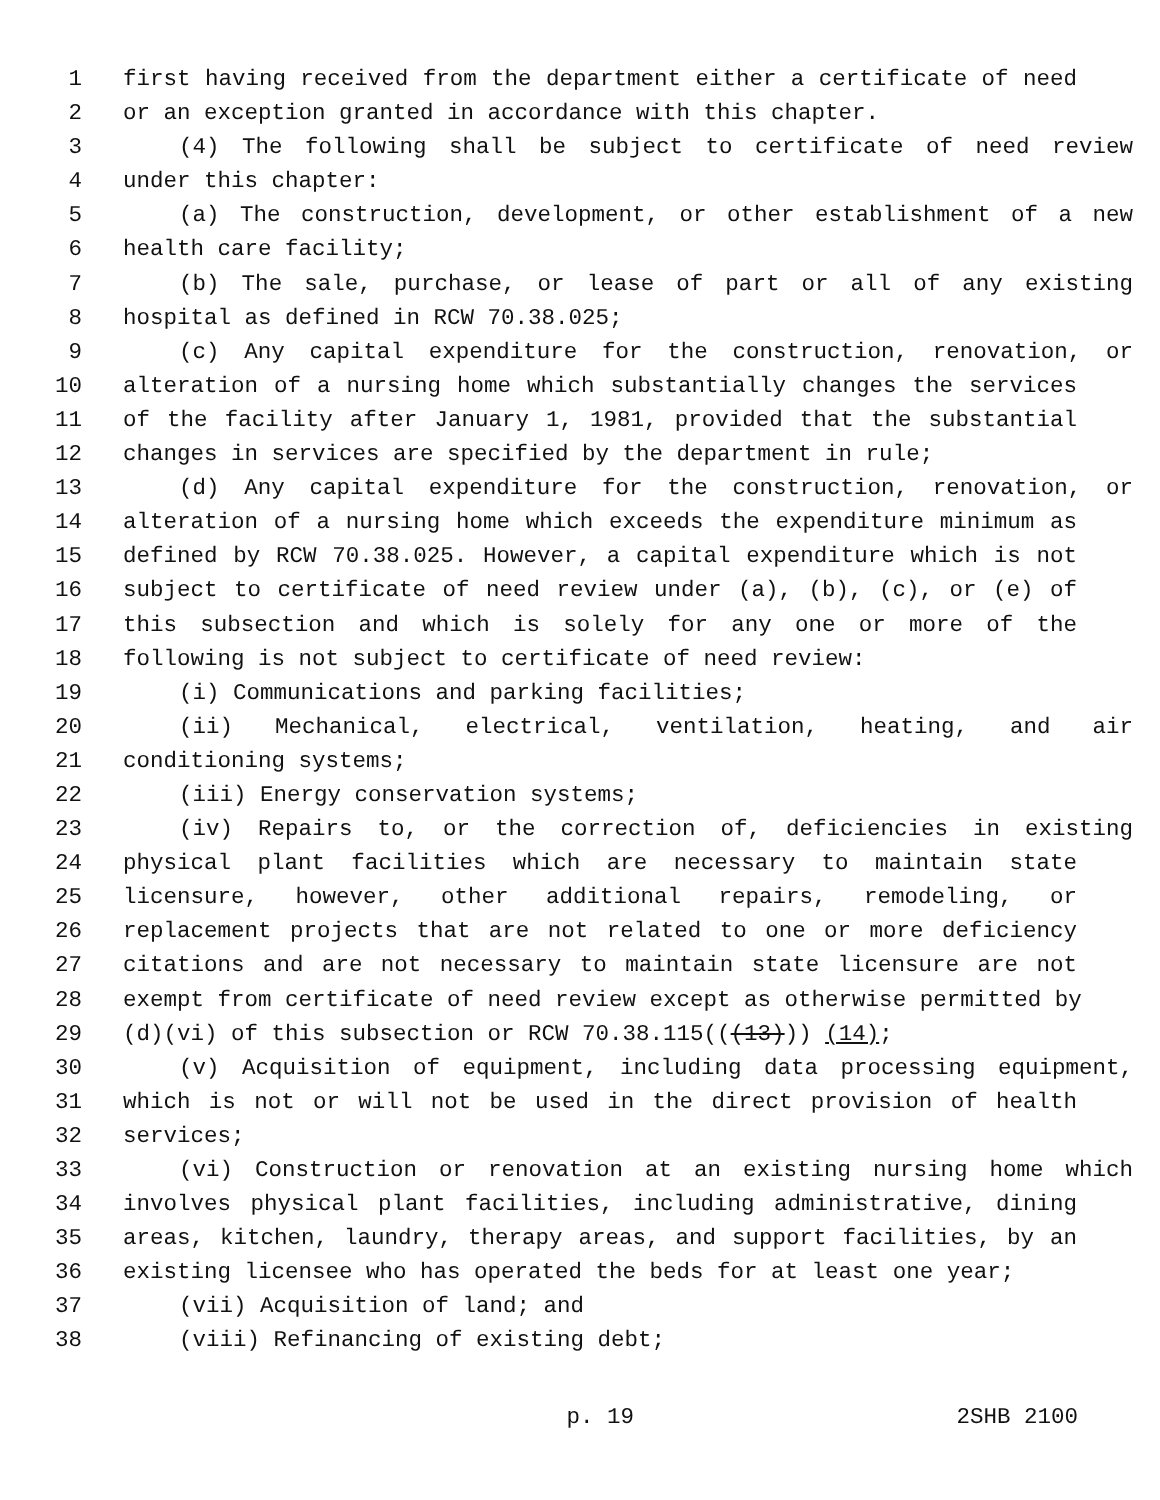1 first having received from the department either a certificate of need
2 or an exception granted in accordance with this chapter.
3 (4) The following shall be subject to certificate of need review
4 under this chapter:
5 (a) The construction, development, or other establishment of a new
6 health care facility;
7 (b) The sale, purchase, or lease of part or all of any existing
8 hospital as defined in RCW 70.38.025;
9 (c) Any capital expenditure for the construction, renovation, or
10 alteration of a nursing home which substantially changes the services
11 of the facility after January 1, 1981, provided that the substantial
12 changes in services are specified by the department in rule;
13 (d) Any capital expenditure for the construction, renovation, or
14 alteration of a nursing home which exceeds the expenditure minimum as
15 defined by RCW 70.38.025. However, a capital expenditure which is not
16 subject to certificate of need review under (a), (b), (c), or (e) of
17 this subsection and which is solely for any one or more of the
18 following is not subject to certificate of need review:
19 (i) Communications and parking facilities;
20 (ii) Mechanical, electrical, ventilation, heating, and air
21 conditioning systems;
22 (iii) Energy conservation systems;
23 (iv) Repairs to, or the correction of, deficiencies in existing
24 physical plant facilities which are necessary to maintain state
25 licensure, however, other additional repairs, remodeling, or
26 replacement projects that are not related to one or more deficiency
27 citations and are not necessary to maintain state licensure are not
28 exempt from certificate of need review except as otherwise permitted by
29 (d)(vi) of this subsection or RCW 70.38.115(((13))) (14);
30 (v) Acquisition of equipment, including data processing equipment,
31 which is not or will not be used in the direct provision of health
32 services;
33 (vi) Construction or renovation at an existing nursing home which
34 involves physical plant facilities, including administrative, dining
35 areas, kitchen, laundry, therapy areas, and support facilities, by an
36 existing licensee who has operated the beds for at least one year;
37 (vii) Acquisition of land; and
38 (viii) Refinancing of existing debt;
p. 19 2SHB 2100